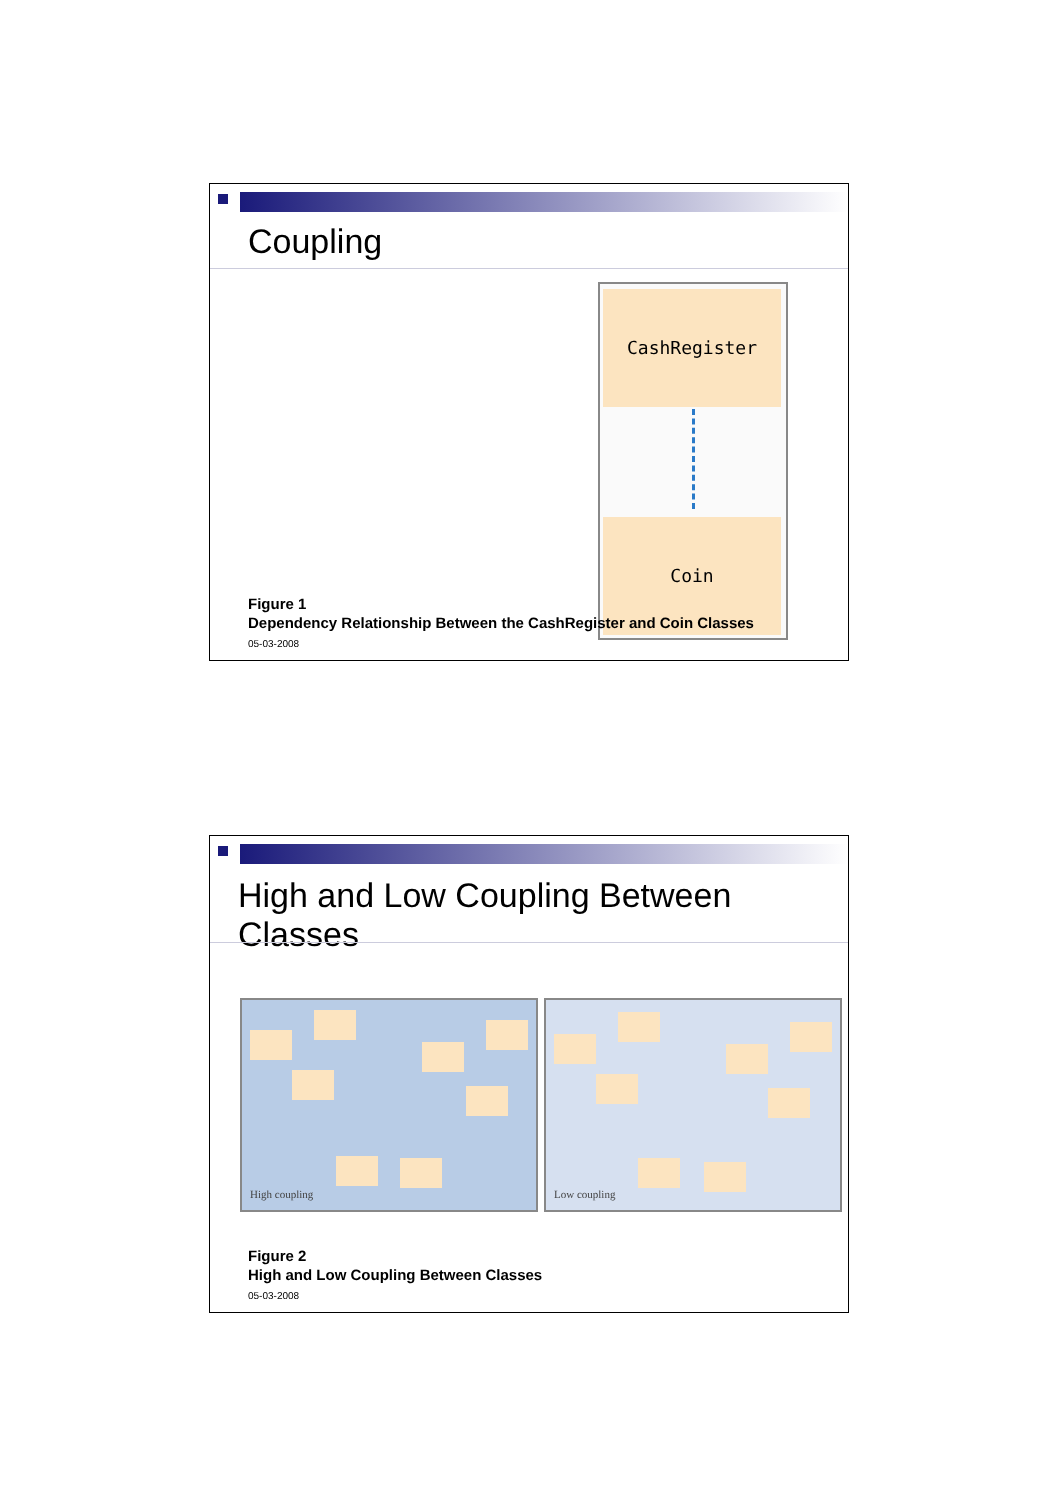Coupling
CashRegister
Coin
Figure 1
Dependency Relationship Between the CashRegister and Coin Classes
05-03-2008
High and Low Coupling Between Classes
High coupling Low coupling
Figure 2
High and Low Coupling Between Classes
05-03-2008